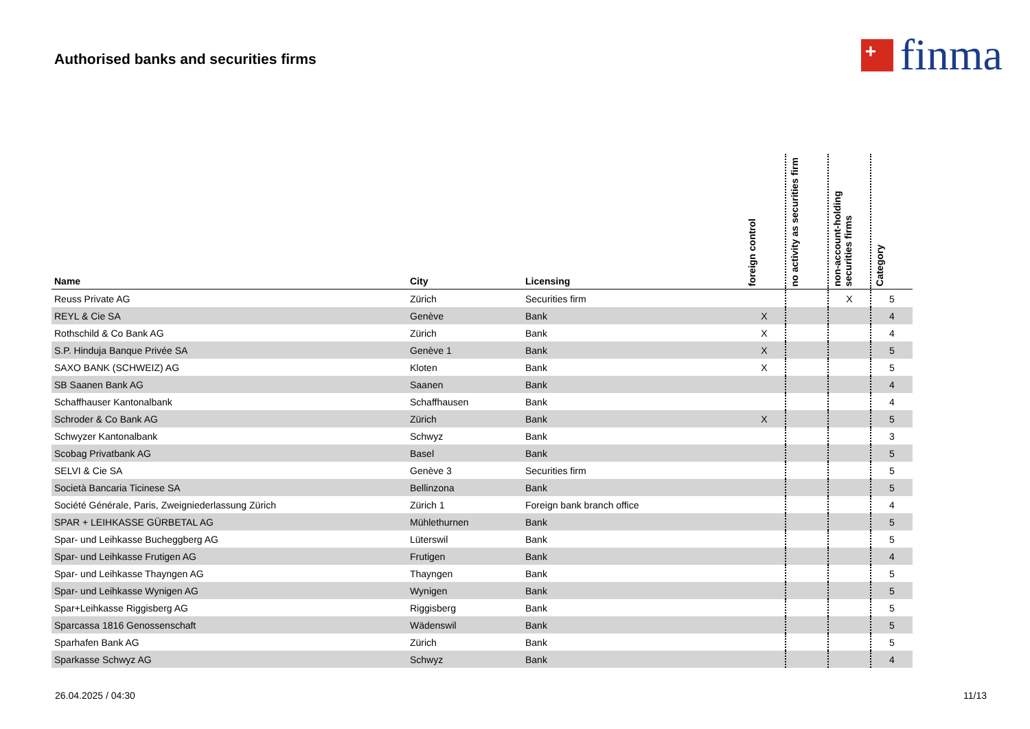Authorised banks and securities firms
+
finma
| Name | City | Licensing | foreign control | no activity as securities firm | non-account-holding securities firms | Category |
| --- | --- | --- | --- | --- | --- | --- |
| Reuss Private AG | Zürich | Securities firm | | | X | 5 |
| REYL & Cie SA | Genève | Bank | X | | | 4 |
| Rothschild & Co Bank AG | Zürich | Bank | X | | | 4 |
| S.P. Hinduja Banque Privée SA | Genève 1 | Bank | X | | | 5 |
| SAXO BANK (SCHWEIZ) AG | Kloten | Bank | X | | | 5 |
| SB Saanen Bank AG | Saanen | Bank | | | | 4 |
| Schaffhauser Kantonalbank | Schaffhausen | Bank | | | | 4 |
| Schroder & Co Bank AG | Zürich | Bank | X | | | 5 |
| Schwyzer Kantonalbank | Schwyz | Bank | | | | 3 |
| Scobag Privatbank AG | Basel | Bank | | | | 5 |
| SELVI & Cie SA | Genève 3 | Securities firm | | | | 5 |
| Società Bancaria Ticinese SA | Bellinzona | Bank | | | | 5 |
| Société Générale, Paris, Zweigniederlassung Zürich | Zürich 1 | Foreign bank branch office | | | | 4 |
| SPAR + LEIHKASSE GÜRBETAL AG | Mühlethurnen | Bank | | | | 5 |
| Spar- und Leihkasse Bucheggberg AG | Lüterswil | Bank | | | | 5 |
| Spar- und Leihkasse Frutigen AG | Frutigen | Bank | | | | 4 |
| Spar- und Leihkasse Thayngen AG | Thayngen | Bank | | | | 5 |
| Spar- und Leihkasse Wynigen AG | Wynigen | Bank | | | | 5 |
| Spar+Leihkasse Riggisberg AG | Riggisberg | Bank | | | | 5 |
| Sparcassa 1816 Genossenschaft | Wädenswil | Bank | | | | 5 |
| Sparhafen Bank AG | Zürich | Bank | | | | 5 |
| Sparkasse Schwyz AG | Schwyz | Bank | | | | 4 |
26.04.2025 / 04:30 11/13